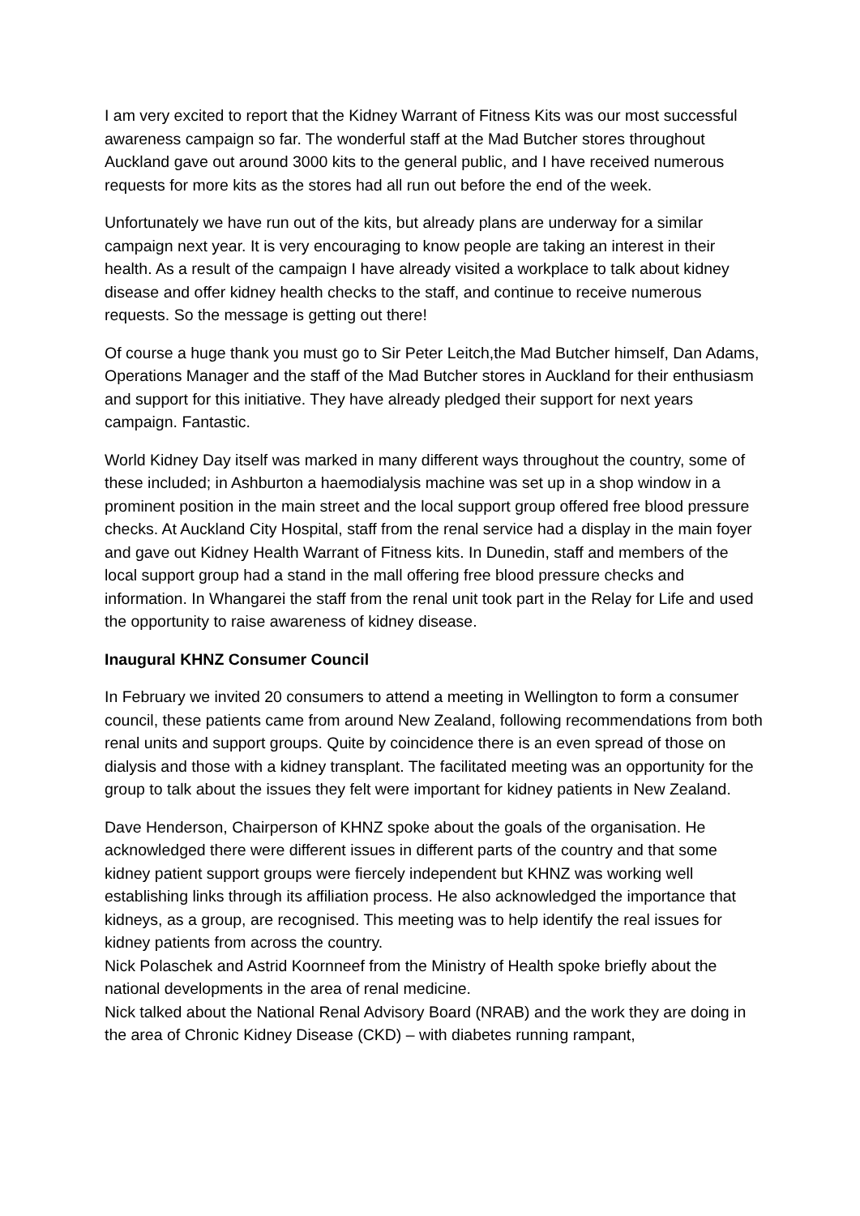I am very excited to report that the Kidney Warrant of Fitness Kits was our most successful awareness campaign so far. The wonderful staff at the Mad Butcher stores throughout Auckland gave out around 3000 kits to the general public, and I have received numerous requests for more kits as the stores had all run out before the end of the week.
Unfortunately we have run out of the kits, but already plans are underway for a similar campaign next year. It is very encouraging to know people are taking an interest in their health. As a result of the campaign I have already visited a workplace to talk about kidney disease and offer kidney health checks to the staff, and continue to receive numerous requests. So the message is getting out there!
Of course a huge thank you must go to Sir Peter Leitch,the Mad Butcher himself, Dan Adams, Operations Manager and the staff of the Mad Butcher stores in Auckland for their enthusiasm and support for this initiative. They have already pledged their support for next years campaign. Fantastic.
World Kidney Day itself was marked in many different ways throughout the country, some of these included; in Ashburton a haemodialysis machine was set up in a shop window in a prominent position in the main street and the local support group offered free blood pressure checks. At Auckland City Hospital, staff from the renal service had a display in the main foyer and gave out Kidney Health Warrant of Fitness kits. In Dunedin, staff and members of the local support group had a stand in the mall offering free blood pressure checks and information. In Whangarei the staff from the renal unit took part in the Relay for Life and used the opportunity to raise awareness of kidney disease.
Inaugural KHNZ Consumer Council
In February we invited 20 consumers to attend a meeting in Wellington to form a consumer council, these patients came from around New Zealand, following recommendations from both renal units and support groups. Quite by coincidence there is an even spread of those on dialysis and those with a kidney transplant. The facilitated meeting was an opportunity for the group to talk about the issues they felt were important for kidney patients in New Zealand.
Dave Henderson, Chairperson of KHNZ spoke about the goals of the organisation. He acknowledged there were different issues in different parts of the country and that some kidney patient support groups were fiercely independent but KHNZ was working well establishing links through its affiliation process. He also acknowledged the importance that kidneys, as a group, are recognised. This meeting was to help identify the real issues for kidney patients from across the country.
Nick Polaschek and Astrid Koornneef from the Ministry of Health spoke briefly about the national developments in the area of renal medicine.
Nick talked about the National Renal Advisory Board (NRAB) and the work they are doing in the area of Chronic Kidney Disease (CKD) – with diabetes running rampant,